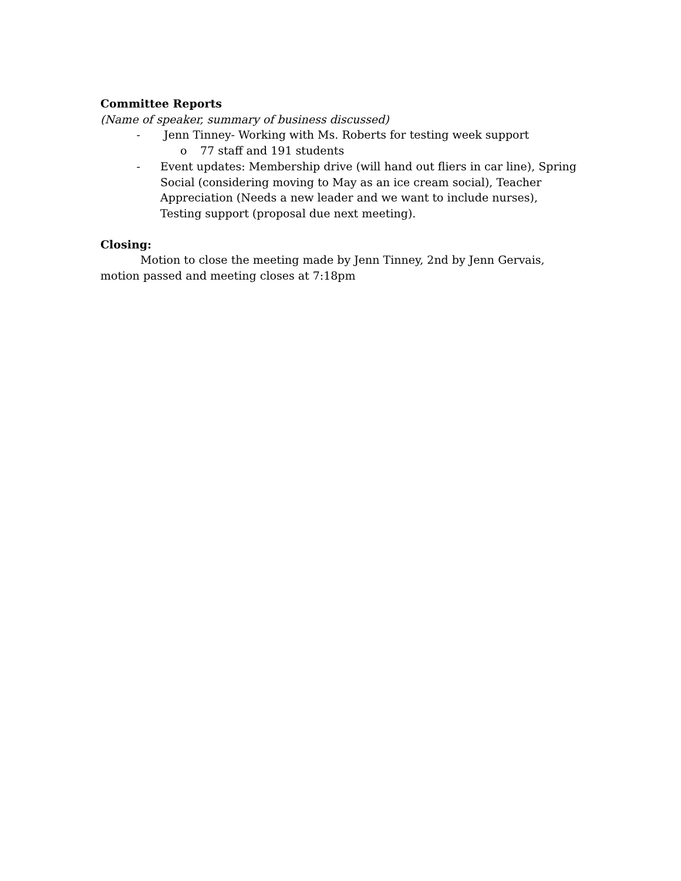Committee Reports
(Name of speaker, summary of business discussed)
- Jenn Tinney- Working with Ms. Roberts for testing week support
o 77 staff and 191 students
- Event updates: Membership drive (will hand out fliers in car line), Spring Social (considering moving to May as an ice cream social), Teacher Appreciation (Needs a new leader and we want to include nurses), Testing support (proposal due next meeting).
Closing:
Motion to close the meeting made by Jenn Tinney, 2nd by Jenn Gervais, motion passed and meeting closes at 7:18pm